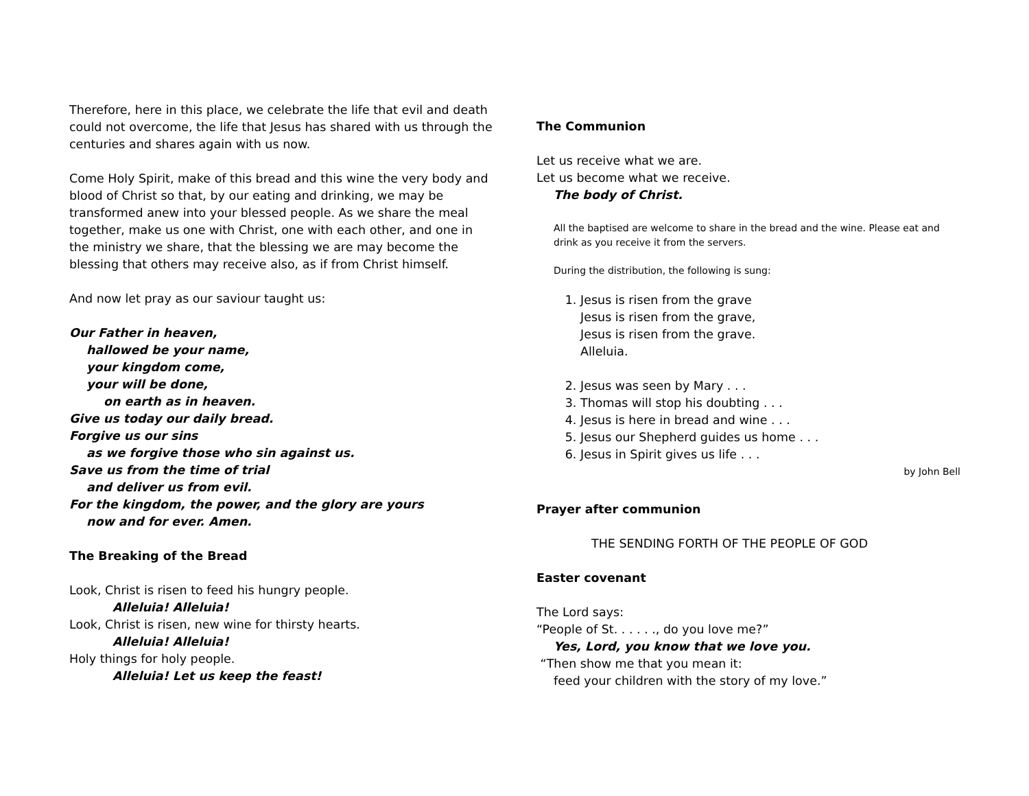Therefore, here in this place, we celebrate the life that evil and death could not overcome, the life that Jesus has shared with us through the centuries and shares again with us now.
Come Holy Spirit, make of this bread and this wine the very body and blood of Christ so that, by our eating and drinking, we may be transformed anew into your blessed people. As we share the meal together, make us one with Christ, one with each other, and one in the ministry we share, that the blessing we are may become the blessing that others may receive also, as if from Christ himself.
And now let pray as our saviour taught us:
Our Father in heaven,
hallowed be your name,
your kingdom come,
your will be done,
on earth as in heaven.
Give us today our daily bread.
Forgive us our sins
as we forgive those who sin against us.
Save us from the time of trial
and deliver us from evil.
For the kingdom, the power, and the glory are yours
now and for ever. Amen.
The Breaking of the Bread
Look, Christ is risen to feed his hungry people.
Alleluia! Alleluia!
Look, Christ is risen, new wine for thirsty hearts.
Alleluia! Alleluia!
Holy things for holy people.
Alleluia! Let us keep the feast!
The Communion
Let us receive what we are.
Let us become what we receive.
The body of Christ.
All the baptised are welcome to share in the bread and the wine. Please eat and drink as you receive it from the servers.
During the distribution, the following is sung:
1. Jesus is risen from the grave
Jesus is risen from the grave,
Jesus is risen from the grave.
Alleluia.
2. Jesus was seen by Mary . . .
3. Thomas will stop his doubting . . .
4. Jesus is here in bread and wine . . .
5. Jesus our Shepherd guides us home . . .
6. Jesus in Spirit gives us life . . .
by John Bell
Prayer after communion
THE SENDING FORTH OF THE PEOPLE OF GOD
Easter covenant
The Lord says:
“People of St. . . . . ., do you love me?”
Yes, Lord, you know that we love you.
“Then show me that you mean it:
feed your children with the story of my love.”